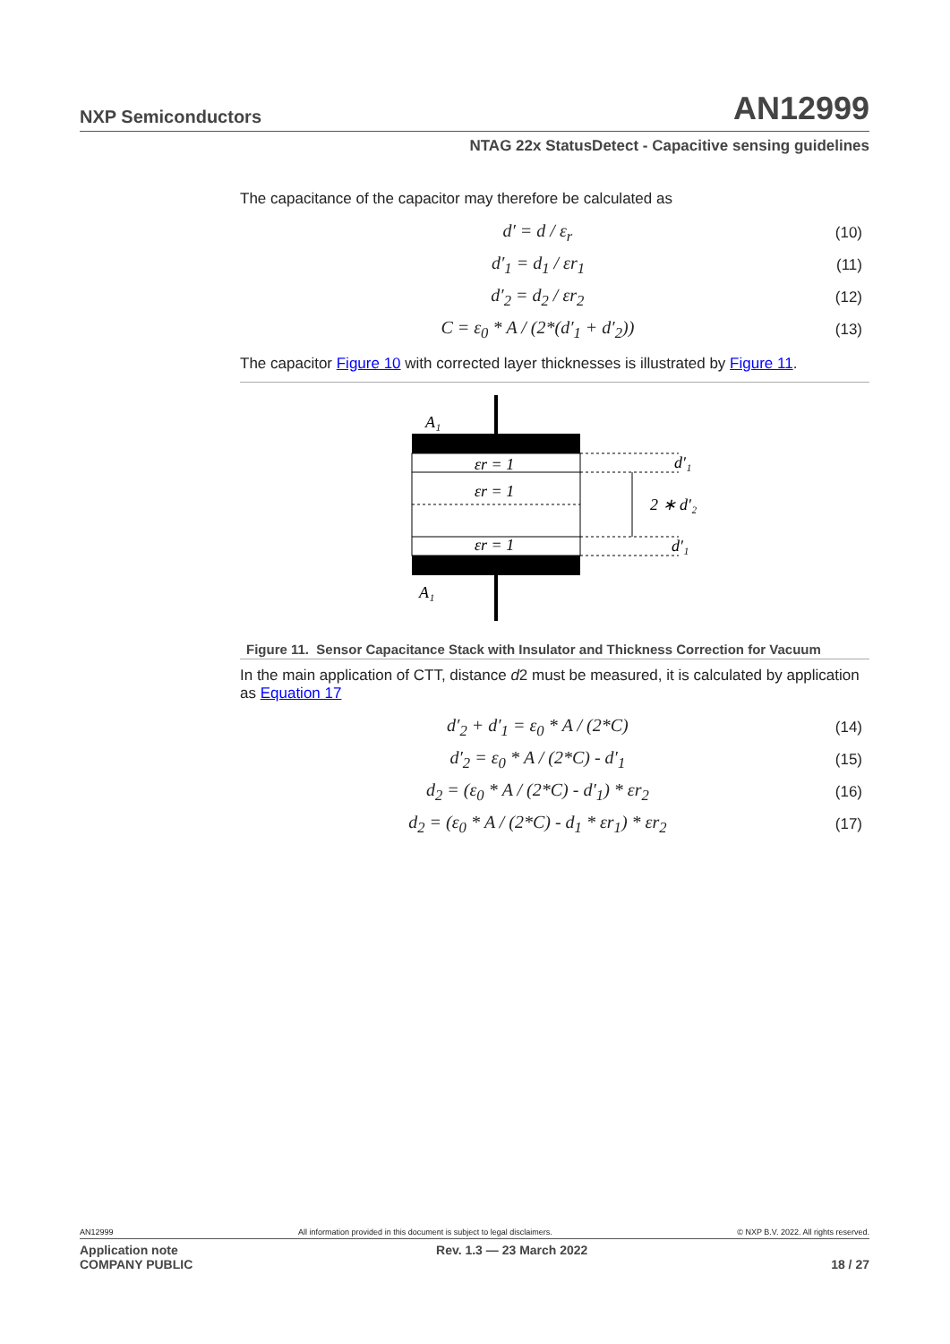NXP Semiconductors AN12999
NTAG 22x StatusDetect - Capacitive sensing guidelines
The capacitance of the capacitor may therefore be calculated as
d′ = d / ε<sub>r</sub> (10)
d′<sub>1</sub> = d<sub>1</sub> / εr<sub>1</sub> (11)
d′<sub>2</sub> = d<sub>2</sub> / εr<sub>2</sub> (12)
C = ε<sub>0</sub> * A / (2*(d′<sub>1</sub> + d′<sub>2</sub>)) (13)
The capacitor Figure 10 with corrected layer thicknesses is illustrated by Figure 11.
A₁
A₁
εr = 1
εr = 1
εr = 1
d′₁
2 ∗ d′₂
d′₁
Figure 11. Sensor Capacitance Stack with Insulator and Thickness Correction for Vacuum
In the main application of CTT, distance d2 must be measured, it is calculated by application as Equation 17
d′<sub>2</sub> + d′<sub>1</sub> = ε<sub>0</sub> * A / (2*C) (14)
d′<sub>2</sub> = ε<sub>0</sub> * A / (2*C) - d′<sub>1</sub> (15)
d<sub>2</sub> = (ε<sub>0</sub> * A / (2*C) - d′<sub>1</sub>) * εr<sub>2</sub> (16)
d<sub>2</sub> = (ε<sub>0</sub> * A / (2*C) - d<sub>1</sub> * εr<sub>1</sub>) * εr<sub>2</sub> (17)
AN12999 All information provided in this document is subject to legal disclaimers. © NXP B.V. 2022. All rights reserved.
Application note
COMPANY PUBLIC Rev. 1.3 — 23 March 2022
18 / 27